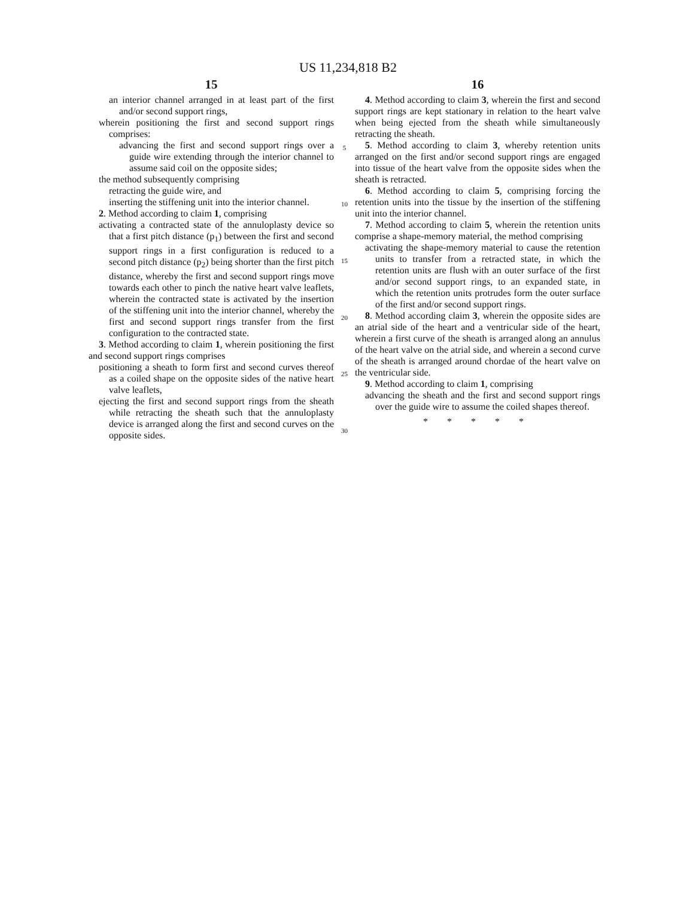US 11,234,818 B2
15
an interior channel arranged in at least part of the first and/or second support rings,
wherein positioning the first and second support rings comprises:
advancing the first and second support rings over a guide wire extending through the interior channel to assume said coil on the opposite sides;
the method subsequently comprising
retracting the guide wire, and
inserting the stiffening unit into the interior channel.
2. Method according to claim 1, comprising
activating a contracted state of the annuloplasty device so that a first pitch distance (p<sub>1</sub>) between the first and second support rings in a first configuration is reduced to a second pitch distance (p<sub>2</sub>) being shorter than the first pitch distance, whereby the first and second support rings move towards each other to pinch the native heart valve leaflets, wherein the contracted state is activated by the insertion of the stiffening unit into the interior channel, whereby the first and second support rings transfer from the first configuration to the contracted state.
3. Method according to claim 1, wherein positioning the first and second support rings comprises
positioning a sheath to form first and second curves thereof as a coiled shape on the opposite sides of the native heart valve leaflets,
ejecting the first and second support rings from the sheath while retracting the sheath such that the annuloplasty device is arranged along the first and second curves on the opposite sides.
5
10
15
20
25
30
16
4. Method according to claim 3, wherein the first and second support rings are kept stationary in relation to the heart valve when being ejected from the sheath while simultaneously retracting the sheath.
5. Method according to claim 3, whereby retention units arranged on the first and/or second support rings are engaged into tissue of the heart valve from the opposite sides when the sheath is retracted.
6. Method according to claim 5, comprising forcing the retention units into the tissue by the insertion of the stiffening unit into the interior channel.
7. Method according to claim 5, wherein the retention units comprise a shape-memory material, the method comprising
activating the shape-memory material to cause the retention units to transfer from a retracted state, in which the retention units are flush with an outer surface of the first and/or second support rings, to an expanded state, in which the retention units protrudes form the outer surface of the first and/or second support rings.
8. Method according claim 3, wherein the opposite sides are an atrial side of the heart and a ventricular side of the heart, wherein a first curve of the sheath is arranged along an annulus of the heart valve on the atrial side, and wherein a second curve of the sheath is arranged around chordae of the heart valve on the ventricular side.
9. Method according to claim 1, comprising
advancing the sheath and the first and second support rings over the guide wire to assume the coiled shapes thereof.
* * * * *